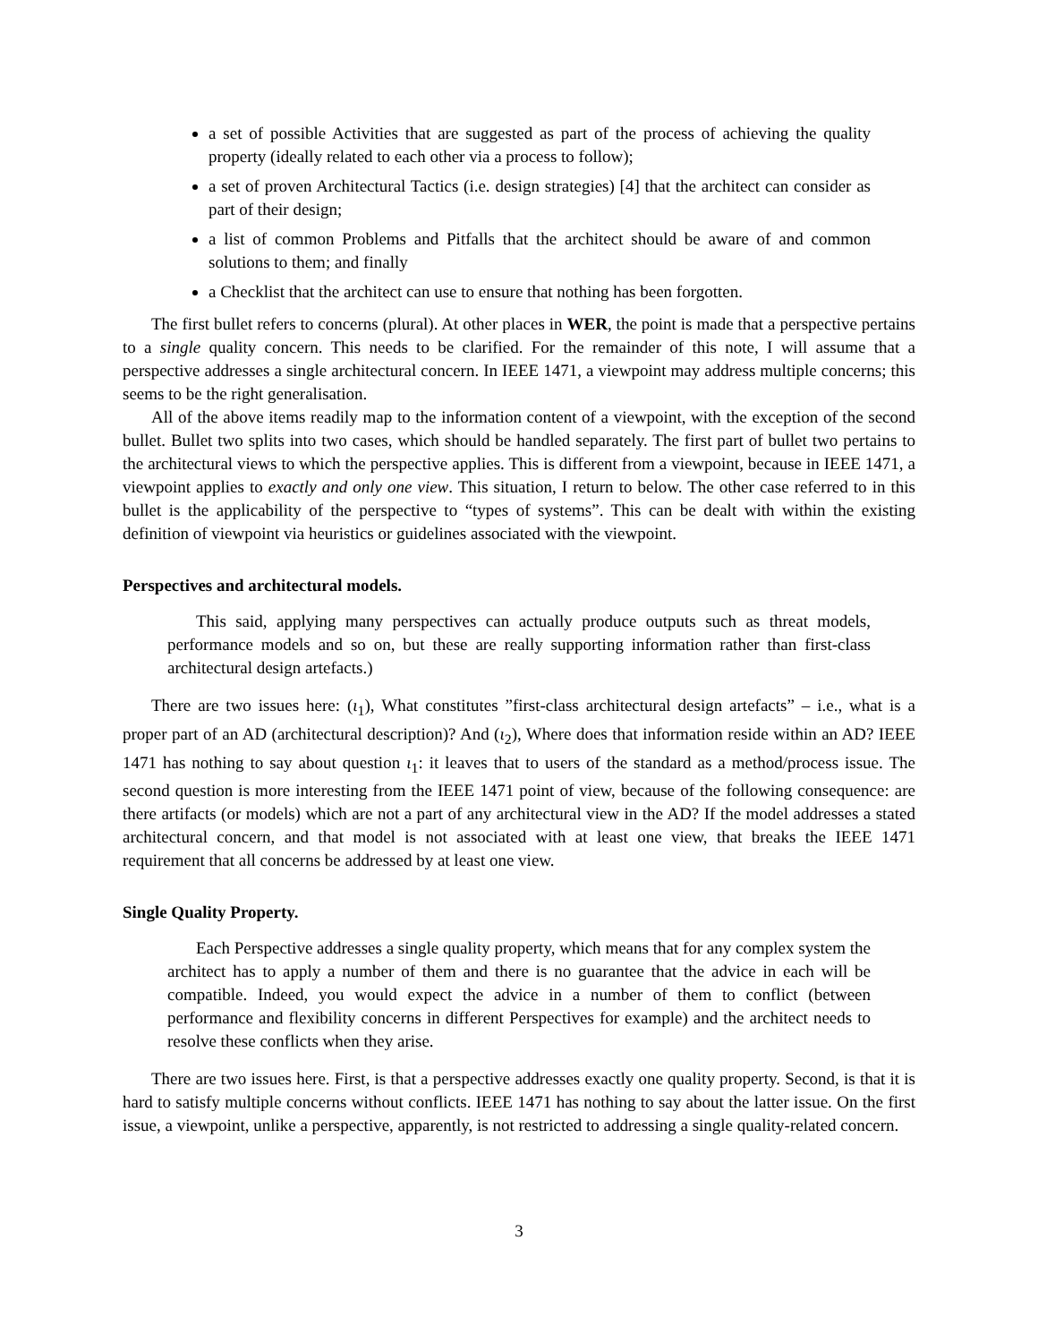a set of possible Activities that are suggested as part of the process of achieving the quality property (ideally related to each other via a process to follow);
a set of proven Architectural Tactics (i.e. design strategies) [4] that the architect can consider as part of their design;
a list of common Problems and Pitfalls that the architect should be aware of and common solutions to them; and finally
a Checklist that the architect can use to ensure that nothing has been forgotten.
The first bullet refers to concerns (plural). At other places in WER, the point is made that a perspective pertains to a single quality concern. This needs to be clarified. For the remainder of this note, I will assume that a perspective addresses a single architectural concern. In IEEE 1471, a viewpoint may address multiple concerns; this seems to be the right generalisation.
All of the above items readily map to the information content of a viewpoint, with the exception of the second bullet. Bullet two splits into two cases, which should be handled separately. The first part of bullet two pertains to the architectural views to which the perspective applies. This is different from a viewpoint, because in IEEE 1471, a viewpoint applies to exactly and only one view. This situation, I return to below. The other case referred to in this bullet is the applicability of the perspective to “types of systems”. This can be dealt with within the existing definition of viewpoint via heuristics or guidelines associated with the viewpoint.
Perspectives and architectural models.
This said, applying many perspectives can actually produce outputs such as threat models, performance models and so on, but these are really supporting information rather than first-class architectural design artefacts.)
There are two issues here: (ι<sub>1</sub>), What constitutes ”first-class architectural design artefacts” – i.e., what is a proper part of an AD (architectural description)? And (ι<sub>2</sub>), Where does that information reside within an AD? IEEE 1471 has nothing to say about question ι<sub>1</sub>: it leaves that to users of the standard as a method/process issue. The second question is more interesting from the IEEE 1471 point of view, because of the following consequence: are there artifacts (or models) which are not a part of any architectural view in the AD? If the model addresses a stated architectural concern, and that model is not associated with at least one view, that breaks the IEEE 1471 requirement that all concerns be addressed by at least one view.
Single Quality Property.
Each Perspective addresses a single quality property, which means that for any complex system the architect has to apply a number of them and there is no guarantee that the advice in each will be compatible. Indeed, you would expect the advice in a number of them to conflict (between performance and flexibility concerns in different Perspectives for example) and the architect needs to resolve these conflicts when they arise.
There are two issues here. First, is that a perspective addresses exactly one quality property. Second, is that it is hard to satisfy multiple concerns without conflicts. IEEE 1471 has nothing to say about the latter issue. On the first issue, a viewpoint, unlike a perspective, apparently, is not restricted to addressing a single quality-related concern.
3